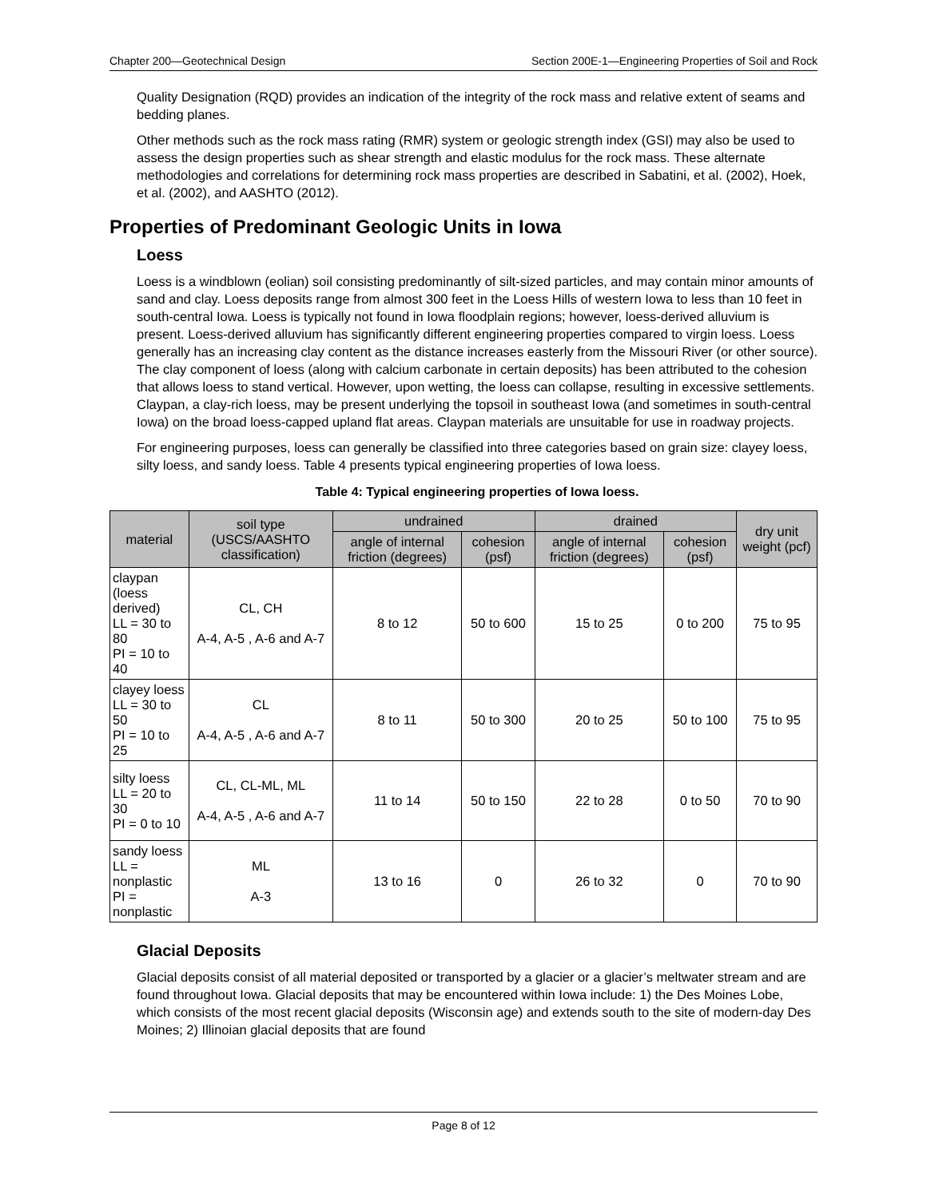Chapter 200—Geotechnical Design Section 200E-1—Engineering Properties of Soil and Rock
Quality Designation (RQD) provides an indication of the integrity of the rock mass and relative extent of seams and bedding planes.
Other methods such as the rock mass rating (RMR) system or geologic strength index (GSI) may also be used to assess the design properties such as shear strength and elastic modulus for the rock mass. These alternate methodologies and correlations for determining rock mass properties are described in Sabatini, et al. (2002), Hoek, et al. (2002), and AASHTO (2012).
Properties of Predominant Geologic Units in Iowa
Loess
Loess is a windblown (eolian) soil consisting predominantly of silt-sized particles, and may contain minor amounts of sand and clay. Loess deposits range from almost 300 feet in the Loess Hills of western Iowa to less than 10 feet in south-central Iowa. Loess is typically not found in Iowa floodplain regions; however, loess-derived alluvium is present. Loess-derived alluvium has significantly different engineering properties compared to virgin loess. Loess generally has an increasing clay content as the distance increases easterly from the Missouri River (or other source). The clay component of loess (along with calcium carbonate in certain deposits) has been attributed to the cohesion that allows loess to stand vertical. However, upon wetting, the loess can collapse, resulting in excessive settlements. Claypan, a clay-rich loess, may be present underlying the topsoil in southeast Iowa (and sometimes in south-central Iowa) on the broad loess-capped upland flat areas. Claypan materials are unsuitable for use in roadway projects.
For engineering purposes, loess can generally be classified into three categories based on grain size: clayey loess, silty loess, and sandy loess. Table 4 presents typical engineering properties of Iowa loess.
Table 4: Typical engineering properties of Iowa loess.
| material | soil type (USCS/AASHTO classification) | undrained | | drained | | dry unit weight (pcf) |
| --- | --- | --- | --- | --- | --- | --- |
| | | angle of internal friction (degrees) | cohesion (psf) | angle of internal friction (degrees) | cohesion (psf) | |
| claypan (loess derived) LL = 30 to 80 PI = 10 to 40 | CL, CH A-4, A-5 , A-6 and A-7 | 8 to 12 | 50 to 600 | 15 to 25 | 0 to 200 | 75 to 95 |
| clayey loess LL = 30 to 50 PI = 10 to 25 | CL A-4, A-5 , A-6 and A-7 | 8 to 11 | 50 to 300 | 20 to 25 | 50 to 100 | 75 to 95 |
| silty loess LL = 20 to 30 PI = 0 to 10 | CL, CL-ML, ML A-4, A-5 , A-6 and A-7 | 11 to 14 | 50 to 150 | 22 to 28 | 0 to 50 | 70 to 90 |
| sandy loess LL = nonplastic PI = nonplastic | ML A-3 | 13 to 16 | 0 | 26 to 32 | 0 | 70 to 90 |
Glacial Deposits
Glacial deposits consist of all material deposited or transported by a glacier or a glacier’s meltwater stream and are found throughout Iowa. Glacial deposits that may be encountered within Iowa include: 1) the Des Moines Lobe, which consists of the most recent glacial deposits (Wisconsin age) and extends south to the site of modern-day Des Moines; 2) Illinoian glacial deposits that are found
Page 8 of 12